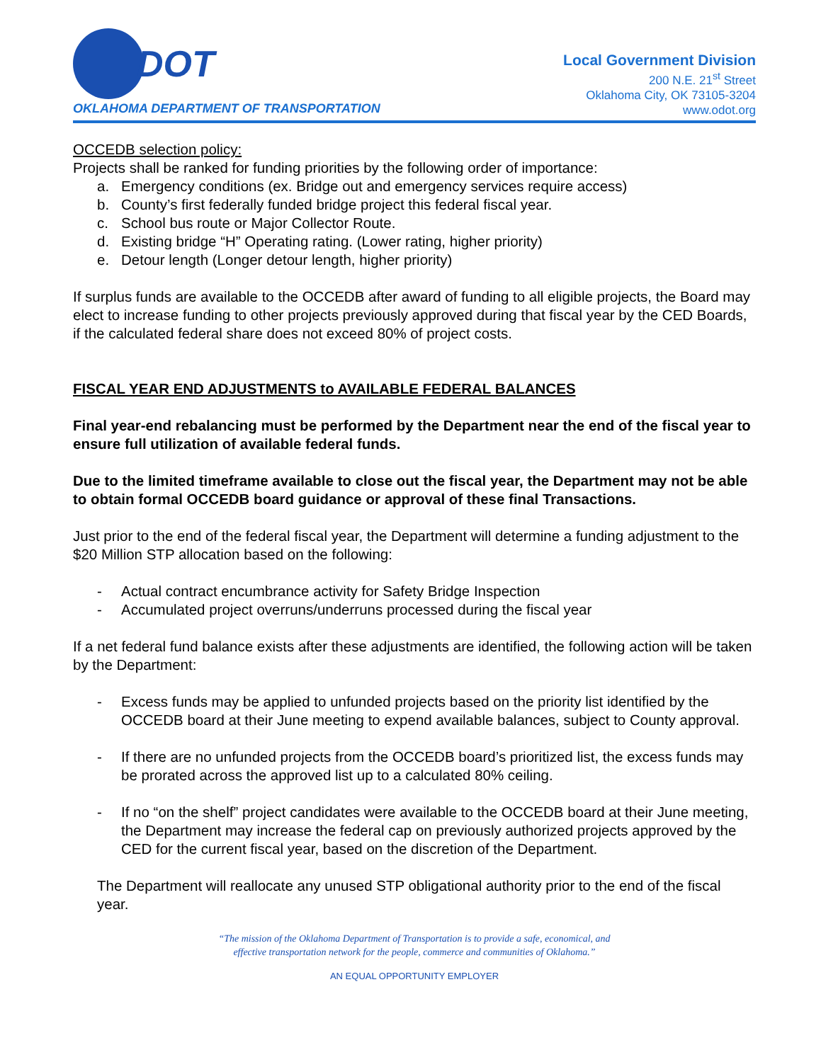DOT
OKLAHOMA DEPARTMENT OF TRANSPORTATION
Local Government Division
200 N.E. 21<sup>st</sup> Street
Oklahoma City, OK 73105-3204
www.odot.org
OCCEDB selection policy:
Projects shall be ranked for funding priorities by the following order of importance:
a. Emergency conditions (ex. Bridge out and emergency services require access)
b. County’s first federally funded bridge project this federal fiscal year.
c. School bus route or Major Collector Route.
d. Existing bridge “H” Operating rating. (Lower rating, higher priority)
e. Detour length (Longer detour length, higher priority)
If surplus funds are available to the OCCEDB after award of funding to all eligible projects, the Board may elect to increase funding to other projects previously approved during that fiscal year by the CED Boards, if the calculated federal share does not exceed 80% of project costs.
FISCAL YEAR END ADJUSTMENTS to AVAILABLE FEDERAL BALANCES
Final year-end rebalancing must be performed by the Department near the end of the fiscal year to ensure full utilization of available federal funds.
Due to the limited timeframe available to close out the fiscal year, the Department may not be able to obtain formal OCCEDB board guidance or approval of these final Transactions.
Just prior to the end of the federal fiscal year, the Department will determine a funding adjustment to the $20 Million STP allocation based on the following:
- Actual contract encumbrance activity for Safety Bridge Inspection
- Accumulated project overruns/underruns processed during the fiscal year
If a net federal fund balance exists after these adjustments are identified, the following action will be taken by the Department:
- Excess funds may be applied to unfunded projects based on the priority list identified by the OCCEDB board at their June meeting to expend available balances, subject to County approval.
- If there are no unfunded projects from the OCCEDB board’s prioritized list, the excess funds may be prorated across the approved list up to a calculated 80% ceiling.
- If no “on the shelf” project candidates were available to the OCCEDB board at their June meeting, the Department may increase the federal cap on previously authorized projects approved by the CED for the current fiscal year, based on the discretion of the Department.
The Department will reallocate any unused STP obligational authority prior to the end of the fiscal year.
“The mission of the Oklahoma Department of Transportation is to provide a safe, economical, and
effective transportation network for the people, commerce and communities of Oklahoma.”
AN EQUAL OPPORTUNITY EMPLOYER